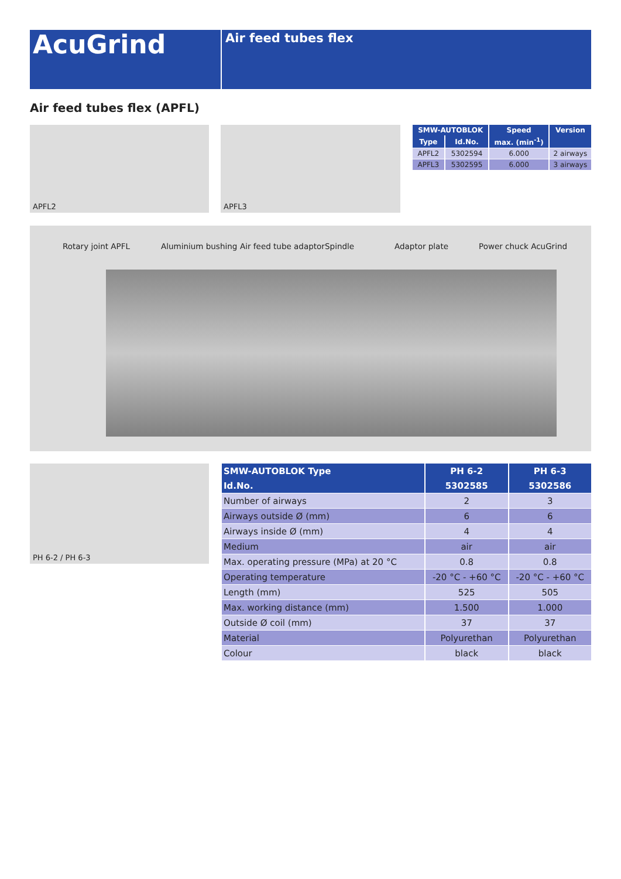AcuGrind
Air feed tubes flex
Air feed tubes flex (APFL)
APFL2 APFL3
| SMW-AUTOBLOK | | Speed | Version |
| --- | --- | --- | --- |
| Type | Id.No. | max. (min<sup>-1</sup>) | |
| APFL2 | 5302594 | 6.000 | 2 airways |
| APFL3 | 5302595 | 6.000 | 3 airways |
Rotary joint APFL Aluminium bushing Air feed tube adaptor Spindle Adaptor plate Power chuck AcuGrind
PH 6-2 / PH 6-3
| SMW-AUTOBLOK Type | PH 6-2 | PH 6-3 |
| --- | --- | --- |
| Id.No. | 5302585 | 5302586 |
| Number of airways | 2 | 3 |
| Airways outside Ø (mm) | 6 | 6 |
| Airways inside Ø (mm) | 4 | 4 |
| Medium | air | air |
| Max. operating pressure (MPa) at 20 °C | 0.8 | 0.8 |
| Operating temperature | -20 °C - +60 °C | -20 °C - +60 °C |
| Length (mm) | 525 | 505 |
| Max. working distance (mm) | 1.500 | 1.000 |
| Outside Ø coil (mm) | 37 | 37 |
| Material | Polyurethan | Polyurethan |
| Colour | black | black |